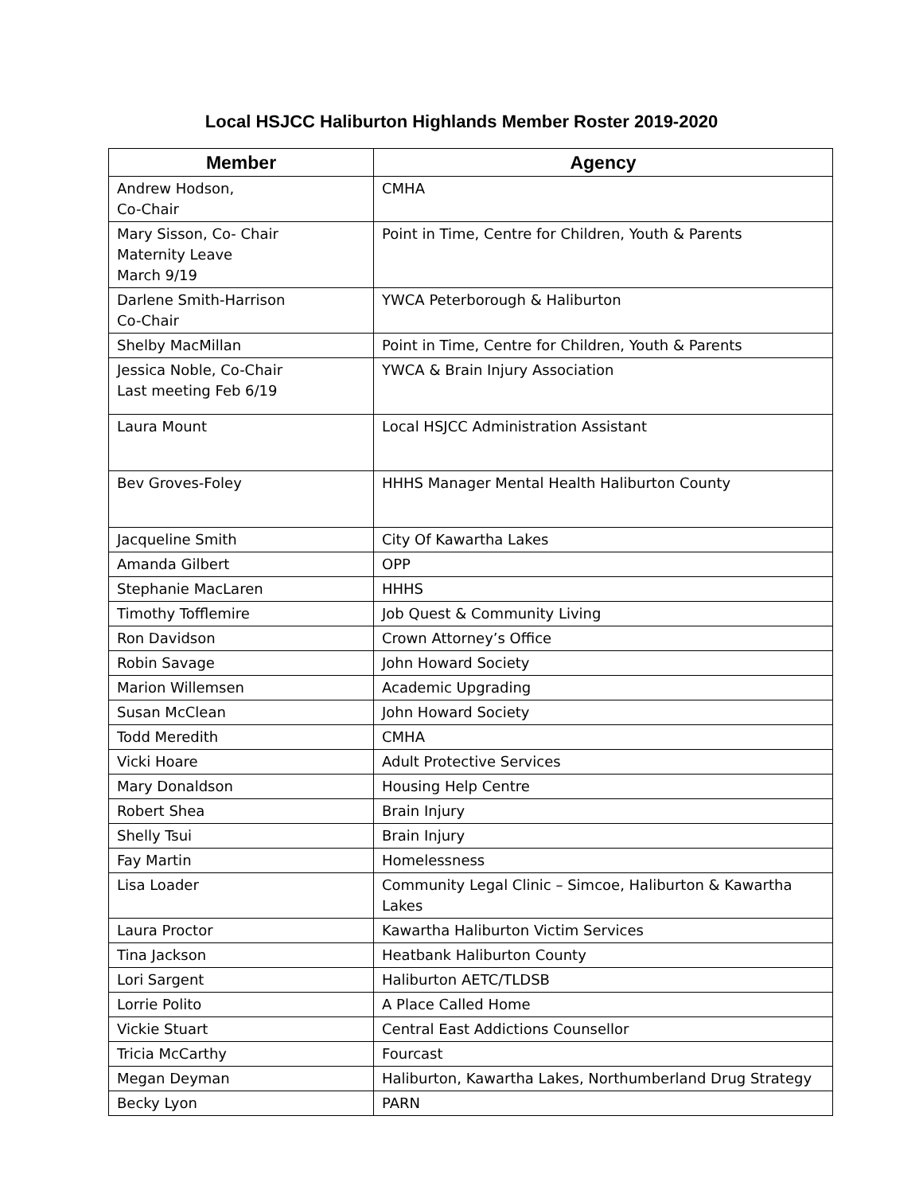Local HSJCC Haliburton Highlands Member Roster 2019-2020
| Member | Agency |
| --- | --- |
| Andrew Hodson, Co-Chair | CMHA |
| Mary Sisson, Co- Chair Maternity Leave March 9/19 | Point in Time, Centre for Children, Youth & Parents |
| Darlene Smith-Harrison Co-Chair | YWCA Peterborough & Haliburton |
| Shelby MacMillan | Point in Time, Centre for Children, Youth & Parents |
| Jessica Noble, Co-Chair Last meeting Feb 6/19 | YWCA & Brain Injury Association |
| Laura Mount | Local HSJCC Administration Assistant |
| Bev Groves-Foley | HHHS Manager Mental Health Haliburton County |
| Jacqueline Smith | City Of Kawartha Lakes |
| Amanda Gilbert | OPP |
| Stephanie MacLaren | HHHS |
| Timothy Tofflemire | Job Quest & Community Living |
| Ron Davidson | Crown Attorney’s Office |
| Robin Savage | John Howard Society |
| Marion Willemsen | Academic Upgrading |
| Susan McClean | John Howard Society |
| Todd Meredith | CMHA |
| Vicki Hoare | Adult Protective Services |
| Mary Donaldson | Housing Help Centre |
| Robert Shea | Brain Injury |
| Shelly Tsui | Brain Injury |
| Fay Martin | Homelessness |
| Lisa Loader | Community Legal Clinic – Simcoe, Haliburton & Kawartha Lakes |
| Laura Proctor | Kawartha Haliburton Victim Services |
| Tina Jackson | Heatbank Haliburton County |
| Lori Sargent | Haliburton AETC/TLDSB |
| Lorrie Polito | A Place Called Home |
| Vickie Stuart | Central East Addictions Counsellor |
| Tricia McCarthy | Fourcast |
| Megan Deyman | Haliburton, Kawartha Lakes, Northumberland Drug Strategy |
| Becky Lyon | PARN |